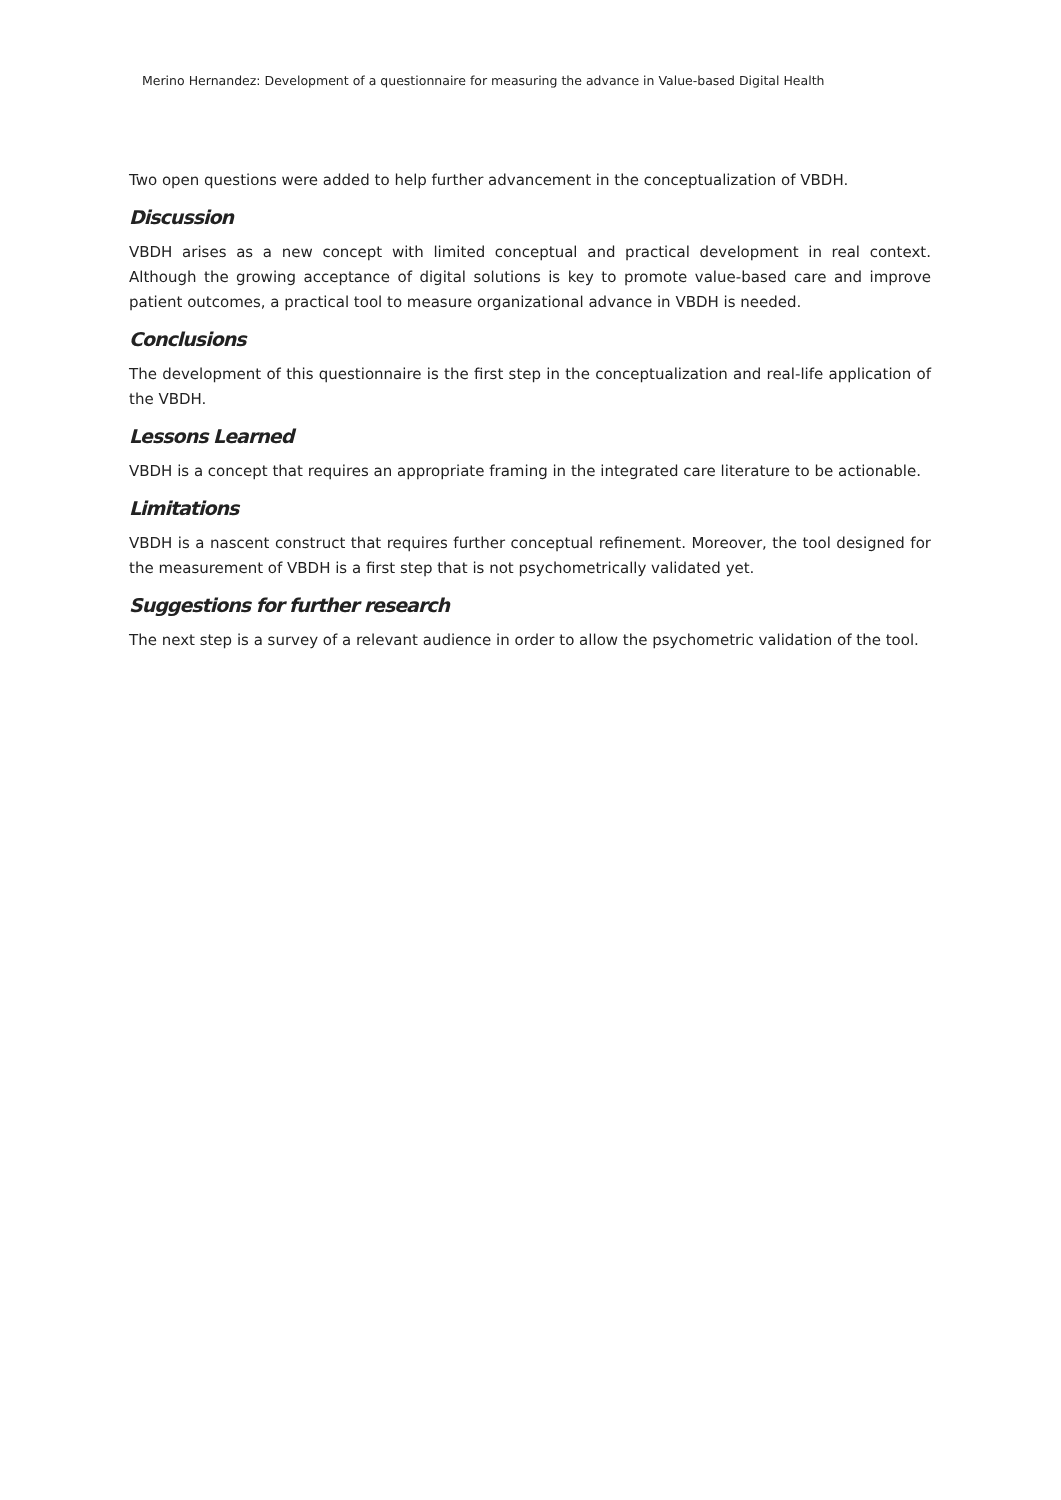Merino Hernandez: Development of a questionnaire for measuring the advance in Value-based Digital Health
Two open questions were added to help further advancement in the conceptualization of VBDH.
Discussion
VBDH arises as a new concept with limited conceptual and practical development in real context. Although the growing acceptance of digital solutions is key to promote value-based care and improve patient outcomes, a practical tool to measure organizational advance in VBDH is needed.
Conclusions
The development of this questionnaire is the first step in the conceptualization and real-life application of the VBDH.
Lessons Learned
VBDH is a concept that requires an appropriate framing in the integrated care literature to be actionable.
Limitations
VBDH is a nascent construct that requires further conceptual refinement. Moreover, the tool designed for the measurement of VBDH is a first step that is not psychometrically validated yet.
Suggestions for further research
The next step is a survey of a relevant audience in order to allow the psychometric validation of the tool.